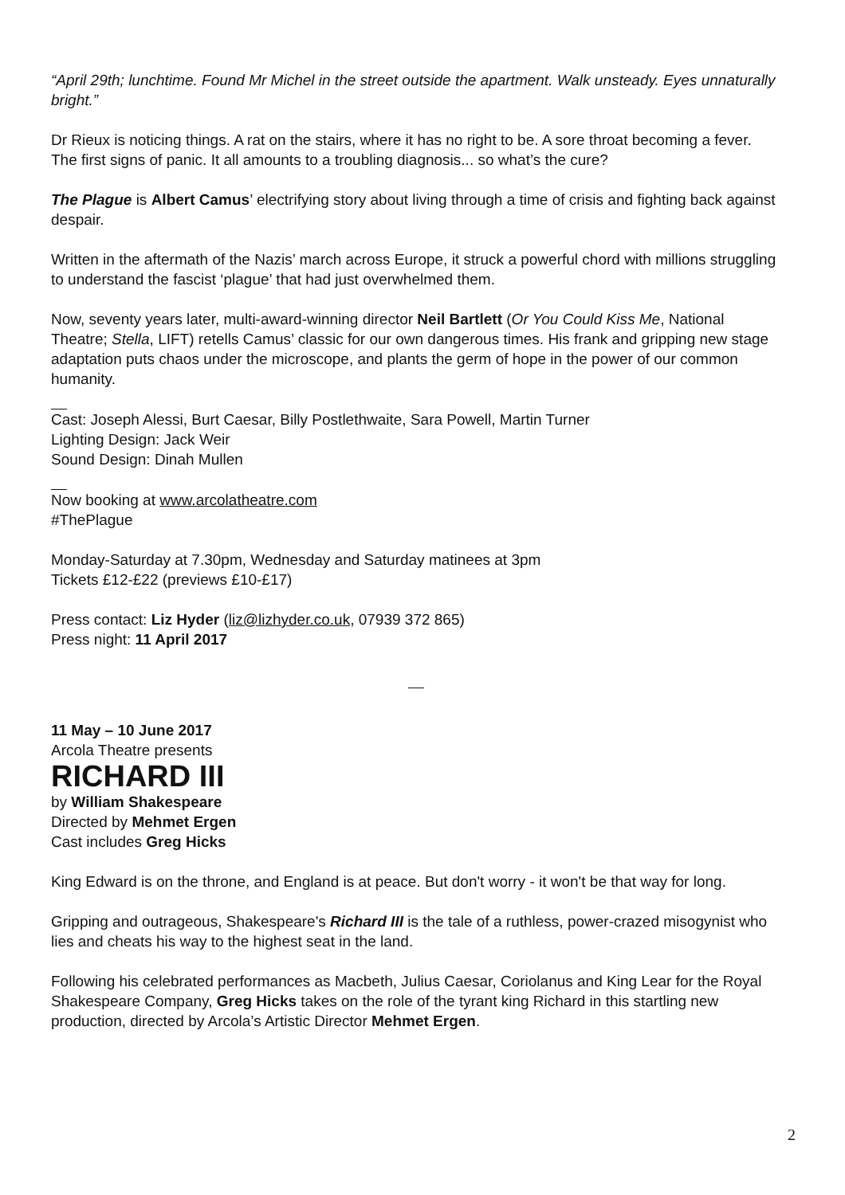“April 29th; lunchtime. Found Mr Michel in the street outside the apartment. Walk unsteady. Eyes unnaturally bright.”
Dr Rieux is noticing things. A rat on the stairs, where it has no right to be. A sore throat becoming a fever. The first signs of panic. It all amounts to a troubling diagnosis... so what’s the cure?
The Plague is Albert Camus’ electrifying story about living through a time of crisis and fighting back against despair.
Written in the aftermath of the Nazis’ march across Europe, it struck a powerful chord with millions struggling to understand the fascist ‘plague’ that had just overwhelmed them.
Now, seventy years later, multi-award-winning director Neil Bartlett (Or You Could Kiss Me, National Theatre; Stella, LIFT) retells Camus’ classic for our own dangerous times. His frank and gripping new stage adaptation puts chaos under the microscope, and plants the germ of hope in the power of our common humanity.
Cast: Joseph Alessi, Burt Caesar, Billy Postlethwaite, Sara Powell, Martin Turner
Lighting Design: Jack Weir
Sound Design: Dinah Mullen
Now booking at www.arcolatheatre.com
#ThePlague
Monday-Saturday at 7.30pm, Wednesday and Saturday matinees at 3pm
Tickets £12-£22 (previews £10-£17)
Press contact: Liz Hyder (liz@lizhyder.co.uk, 07939 372 865)
Press night: 11 April 2017
11 May – 10 June 2017
Arcola Theatre presents
RICHARD III
by William Shakespeare
Directed by Mehmet Ergen
Cast includes Greg Hicks
King Edward is on the throne, and England is at peace. But don't worry - it won't be that way for long.
Gripping and outrageous, Shakespeare's Richard III is the tale of a ruthless, power-crazed misogynist who lies and cheats his way to the highest seat in the land.
Following his celebrated performances as Macbeth, Julius Caesar, Coriolanus and King Lear for the Royal Shakespeare Company, Greg Hicks takes on the role of the tyrant king Richard in this startling new production, directed by Arcola’s Artistic Director Mehmet Ergen.
2